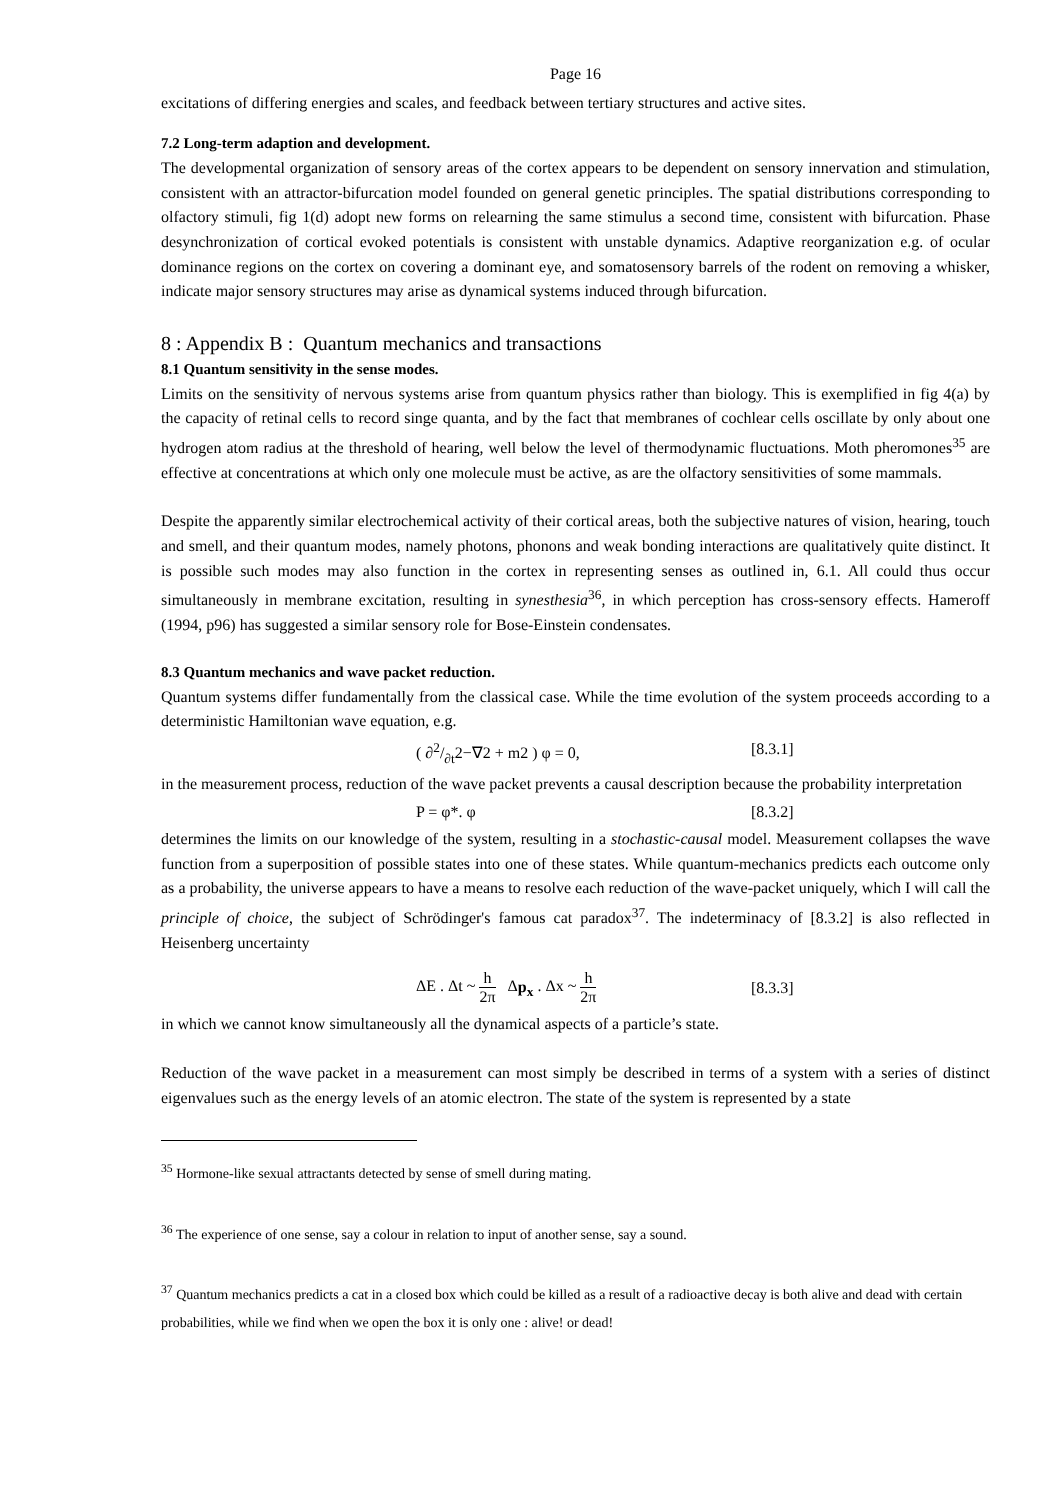Page 16
excitations of differing energies and scales, and feedback between tertiary structures and active sites.
7.2 Long-term adaption and development.
The developmental organization of sensory areas of the cortex appears to be dependent on sensory innervation and stimulation, consistent with an attractor-bifurcation model founded on general genetic principles. The spatial distributions corresponding to olfactory stimuli, fig 1(d) adopt new forms on relearning the same stimulus a second time, consistent with bifurcation. Phase desynchronization of cortical evoked potentials is consistent with unstable dynamics. Adaptive reorganization e.g. of ocular dominance regions on the cortex on covering a dominant eye, and somatosensory barrels of the rodent on removing a whisker, indicate major sensory structures may arise as dynamical systems induced through bifurcation.
8 : Appendix B : Quantum mechanics and transactions
8.1 Quantum sensitivity in the sense modes.
Limits on the sensitivity of nervous systems arise from quantum physics rather than biology. This is exemplified in fig 4(a) by the capacity of retinal cells to record singe quanta, and by the fact that membranes of cochlear cells oscillate by only about one hydrogen atom radius at the threshold of hearing, well below the level of thermodynamic fluctuations. Moth pheromones<sup>35</sup> are effective at concentrations at which only one molecule must be active, as are the olfactory sensitivities of some mammals.
Despite the apparently similar electrochemical activity of their cortical areas, both the subjective natures of vision, hearing, touch and smell, and their quantum modes, namely photons, phonons and weak bonding interactions are qualitatively quite distinct. It is possible such modes may also function in the cortex in representing senses as outlined in, 6.1. All could thus occur simultaneously in membrane excitation, resulting in synesthesia<sup>36</sup>, in which perception has cross-sensory effects. Hameroff (1994, p96) has suggested a similar sensory role for Bose-Einstein condensates.
8.3 Quantum mechanics and wave packet reduction.
Quantum systems differ fundamentally from the classical case. While the time evolution of the system proceeds according to a deterministic Hamiltonian wave equation, e.g.
( ∂2/∂t2−∇2 + m2 ) φ = 0, [8.3.1]
in the measurement process, reduction of the wave packet prevents a causal description because the probability interpretation
P = φ*. φ [8.3.2]
determines the limits on our knowledge of the system, resulting in a stochastic-causal model. Measurement collapses the wave function from a superposition of possible states into one of these states. While quantum-mechanics predicts each outcome only as a probability, the universe appears to have a means to resolve each reduction of the wave-packet uniquely, which I will call the principle of choice, the subject of Schrödinger's famous cat paradox<sup>37</sup>. The indeterminacy of [8.3.2] is also reflected in Heisenberg uncertainty
ΔE . Δt ~ h 2π Δp<sub>x</sub> . Δx ~ h 2π
[8.3.3]
in which we cannot know simultaneously all the dynamical aspects of a particle’s state.
Reduction of the wave packet in a measurement can most simply be described in terms of a system with a series of distinct eigenvalues such as the energy levels of an atomic electron. The state of the system is represented by a state
<sup>35</sup> Hormone-like sexual attractants detected by sense of smell during mating.
<sup>36</sup> The experience of one sense, say a colour in relation to input of another sense, say a sound.
<sup>37</sup> Quantum mechanics predicts a cat in a closed box which could be killed as a result of a radioactive decay is both alive and dead with certain probabilities, while we find when we open the box it is only one : alive! or dead!